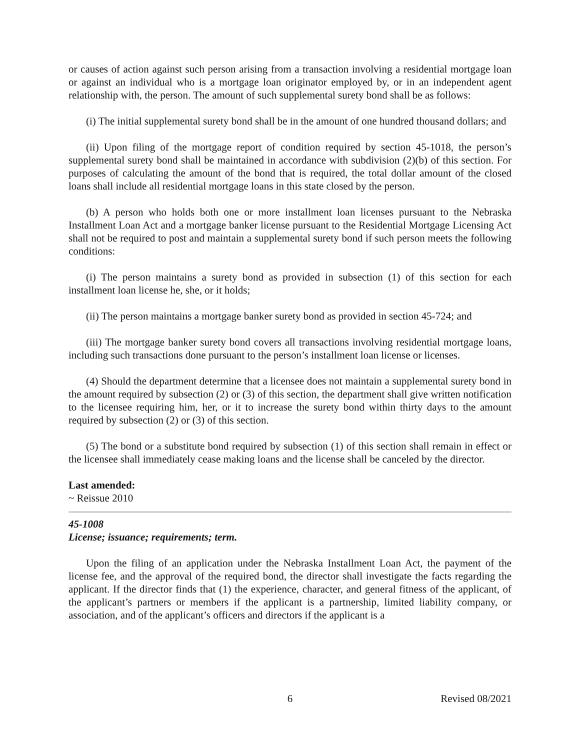or causes of action against such person arising from a transaction involving a residential mortgage loan or against an individual who is a mortgage loan originator employed by, or in an independent agent relationship with, the person. The amount of such supplemental surety bond shall be as follows:
(i) The initial supplemental surety bond shall be in the amount of one hundred thousand dollars; and
(ii) Upon filing of the mortgage report of condition required by section 45-1018, the person’s supplemental surety bond shall be maintained in accordance with subdivision (2)(b) of this section. For purposes of calculating the amount of the bond that is required, the total dollar amount of the closed loans shall include all residential mortgage loans in this state closed by the person.
(b) A person who holds both one or more installment loan licenses pursuant to the Nebraska Installment Loan Act and a mortgage banker license pursuant to the Residential Mortgage Licensing Act shall not be required to post and maintain a supplemental surety bond if such person meets the following conditions:
(i) The person maintains a surety bond as provided in subsection (1) of this section for each installment loan license he, she, or it holds;
(ii) The person maintains a mortgage banker surety bond as provided in section 45-724; and
(iii) The mortgage banker surety bond covers all transactions involving residential mortgage loans, including such transactions done pursuant to the person’s installment loan license or licenses.
(4) Should the department determine that a licensee does not maintain a supplemental surety bond in the amount required by subsection (2) or (3) of this section, the department shall give written notification to the licensee requiring him, her, or it to increase the surety bond within thirty days to the amount required by subsection (2) or (3) of this section.
(5) The bond or a substitute bond required by subsection (1) of this section shall remain in effect or the licensee shall immediately cease making loans and the license shall be canceled by the director.
Last amended:
~ Reissue 2010
45-1008
License; issuance; requirements; term.
Upon the filing of an application under the Nebraska Installment Loan Act, the payment of the license fee, and the approval of the required bond, the director shall investigate the facts regarding the applicant. If the director finds that (1) the experience, character, and general fitness of the applicant, of the applicant’s partners or members if the applicant is a partnership, limited liability company, or association, and of the applicant’s officers and directors if the applicant is a
6 Revised 08/2021